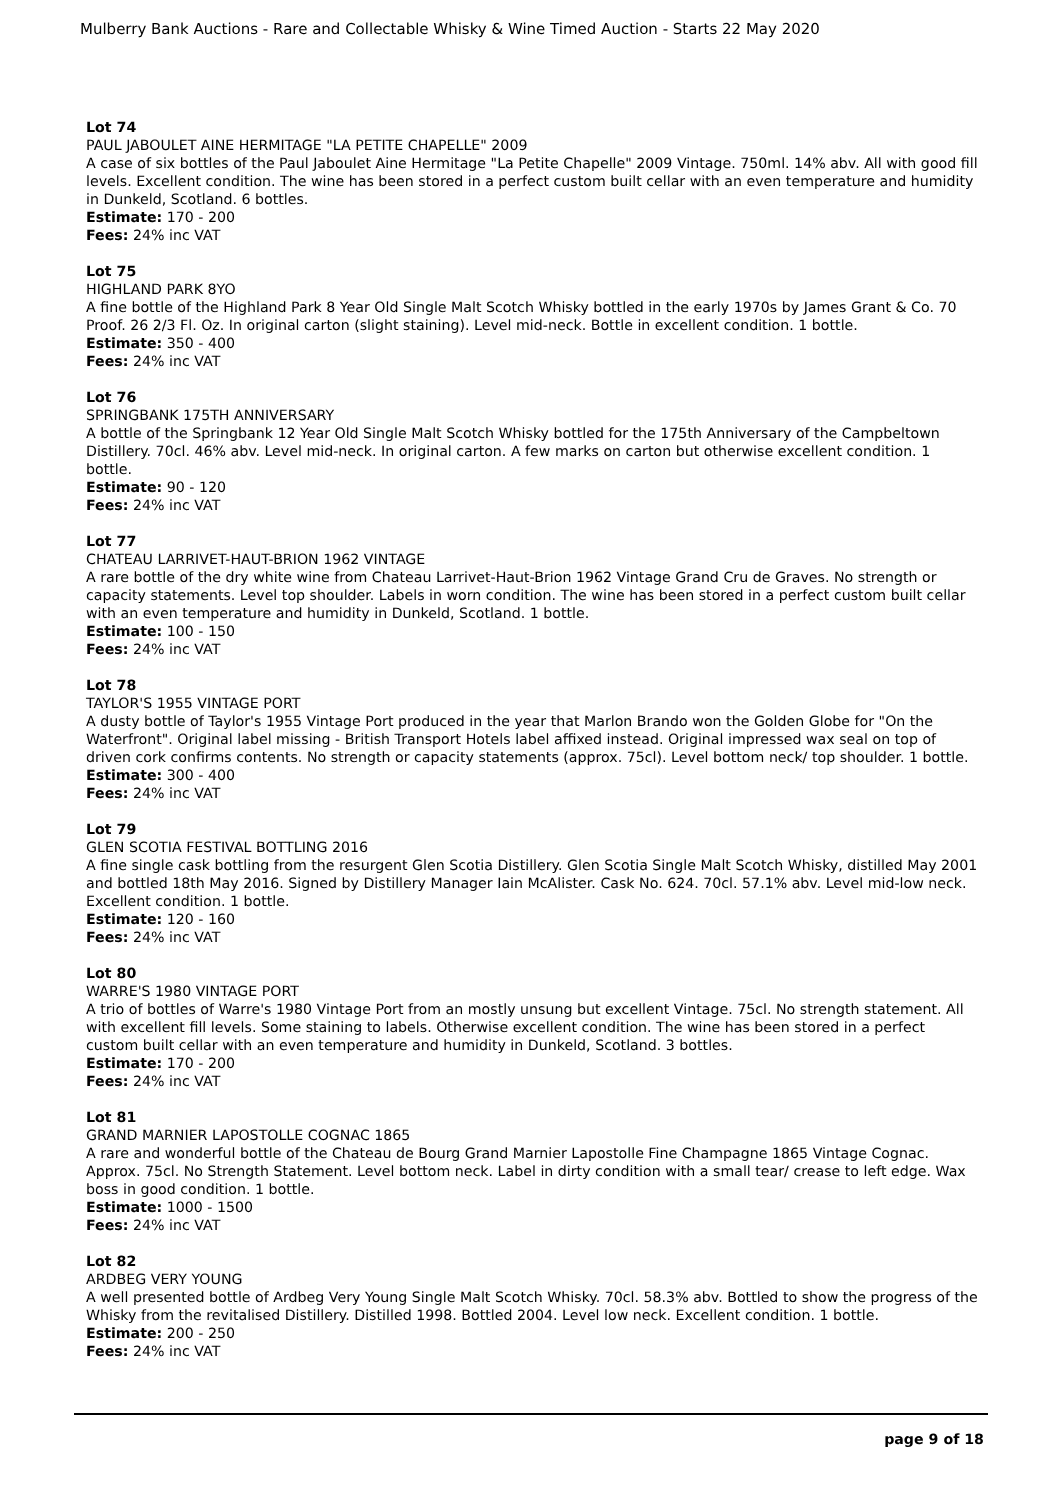Mulberry Bank Auctions - Rare and Collectable Whisky & Wine Timed Auction - Starts 22 May 2020
Lot 74
PAUL JABOULET AINE HERMITAGE "LA PETITE CHAPELLE" 2009
A case of six bottles of the Paul Jaboulet Aine Hermitage "La Petite Chapelle" 2009 Vintage. 750ml. 14% abv. All with good fill levels. Excellent condition. The wine has been stored in a perfect custom built cellar with an even temperature and humidity in Dunkeld, Scotland. 6 bottles.
Estimate: 170 - 200
Fees: 24% inc VAT
Lot 75
HIGHLAND PARK 8YO
A fine bottle of the Highland Park 8 Year Old Single Malt Scotch Whisky bottled in the early 1970s by James Grant & Co. 70 Proof. 26 2/3 Fl. Oz. In original carton (slight staining). Level mid-neck. Bottle in excellent condition. 1 bottle.
Estimate: 350 - 400
Fees: 24% inc VAT
Lot 76
SPRINGBANK 175TH ANNIVERSARY
A bottle of the Springbank 12 Year Old Single Malt Scotch Whisky bottled for the 175th Anniversary of the Campbeltown Distillery. 70cl. 46% abv. Level mid-neck. In original carton. A few marks on carton but otherwise excellent condition. 1 bottle.
Estimate: 90 - 120
Fees: 24% inc VAT
Lot 77
CHATEAU LARRIVET-HAUT-BRION 1962 VINTAGE
A rare bottle of the dry white wine from Chateau Larrivet-Haut-Brion 1962 Vintage Grand Cru de Graves. No strength or capacity statements. Level top shoulder. Labels in worn condition. The wine has been stored in a perfect custom built cellar with an even temperature and humidity in Dunkeld, Scotland. 1 bottle.
Estimate: 100 - 150
Fees: 24% inc VAT
Lot 78
TAYLOR'S 1955 VINTAGE PORT
A dusty bottle of Taylor's 1955 Vintage Port produced in the year that Marlon Brando won the Golden Globe for "On the Waterfront". Original label missing - British Transport Hotels label affixed instead. Original impressed wax seal on top of driven cork confirms contents. No strength or capacity statements (approx. 75cl). Level bottom neck/ top shoulder. 1 bottle.
Estimate: 300 - 400
Fees: 24% inc VAT
Lot 79
GLEN SCOTIA FESTIVAL BOTTLING 2016
A fine single cask bottling from the resurgent Glen Scotia Distillery. Glen Scotia Single Malt Scotch Whisky, distilled May 2001 and bottled 18th May 2016. Signed by Distillery Manager Iain McAlister. Cask No. 624. 70cl. 57.1% abv. Level mid-low neck. Excellent condition. 1 bottle.
Estimate: 120 - 160
Fees: 24% inc VAT
Lot 80
WARRE'S 1980 VINTAGE PORT
A trio of bottles of Warre's 1980 Vintage Port from an mostly unsung but excellent Vintage. 75cl. No strength statement. All with excellent fill levels. Some staining to labels. Otherwise excellent condition. The wine has been stored in a perfect custom built cellar with an even temperature and humidity in Dunkeld, Scotland. 3 bottles.
Estimate: 170 - 200
Fees: 24% inc VAT
Lot 81
GRAND MARNIER LAPOSTOLLE COGNAC 1865
A rare and wonderful bottle of the Chateau de Bourg Grand Marnier Lapostolle Fine Champagne 1865 Vintage Cognac. Approx. 75cl. No Strength Statement. Level bottom neck. Label in dirty condition with a small tear/ crease to left edge. Wax boss in good condition. 1 bottle.
Estimate: 1000 - 1500
Fees: 24% inc VAT
Lot 82
ARDBEG VERY YOUNG
A well presented bottle of Ardbeg Very Young Single Malt Scotch Whisky. 70cl. 58.3% abv. Bottled to show the progress of the Whisky from the revitalised Distillery. Distilled 1998. Bottled 2004. Level low neck. Excellent condition. 1 bottle.
Estimate: 200 - 250
Fees: 24% inc VAT
page 9 of 18